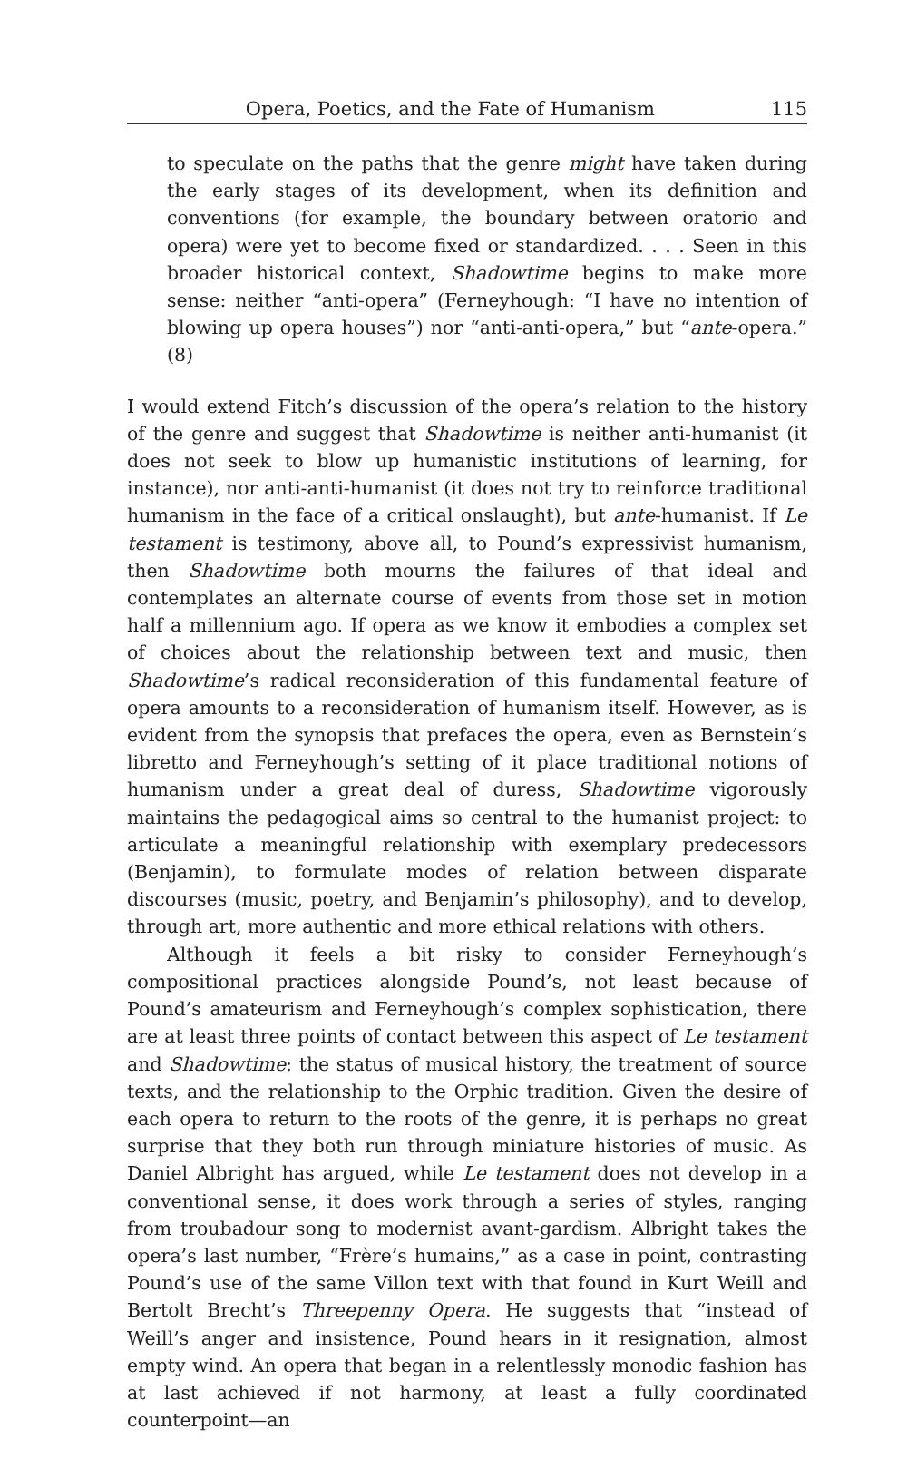Opera, Poetics, and the Fate of Humanism 115
to speculate on the paths that the genre might have taken during the early stages of its development, when its definition and conventions (for example, the boundary between oratorio and opera) were yet to become fixed or standardized. . . . Seen in this broader historical context, Shadowtime begins to make more sense: neither “anti-opera” (Ferneyhough: “I have no intention of blowing up opera houses”) nor “anti-anti-opera,” but “ante-opera.” (8)
I would extend Fitch’s discussion of the opera’s relation to the history of the genre and suggest that Shadowtime is neither anti-humanist (it does not seek to blow up humanistic institutions of learning, for instance), nor anti-anti-humanist (it does not try to reinforce traditional humanism in the face of a critical onslaught), but ante-humanist. If Le testament is testimony, above all, to Pound’s expressivist humanism, then Shadowtime both mourns the failures of that ideal and contemplates an alternate course of events from those set in motion half a millennium ago. If opera as we know it embodies a complex set of choices about the relationship between text and music, then Shadowtime’s radical reconsideration of this fundamental feature of opera amounts to a reconsideration of humanism itself. However, as is evident from the synopsis that prefaces the opera, even as Bernstein’s libretto and Ferneyhough’s setting of it place traditional notions of humanism under a great deal of duress, Shadowtime vigorously maintains the pedagogical aims so central to the humanist project: to articulate a meaningful relationship with exemplary predecessors (Benjamin), to formulate modes of relation between disparate discourses (music, poetry, and Benjamin’s philosophy), and to develop, through art, more authentic and more ethical relations with others.
Although it feels a bit risky to consider Ferneyhough’s compositional practices alongside Pound’s, not least because of Pound’s amateurism and Ferneyhough’s complex sophistication, there are at least three points of contact between this aspect of Le testament and Shadowtime: the status of musical history, the treatment of source texts, and the relationship to the Orphic tradition. Given the desire of each opera to return to the roots of the genre, it is perhaps no great surprise that they both run through miniature histories of music. As Daniel Albright has argued, while Le testament does not develop in a conventional sense, it does work through a series of styles, ranging from troubadour song to modernist avant-gardism. Albright takes the opera’s last number, “Frère’s humains,” as a case in point, contrasting Pound’s use of the same Villon text with that found in Kurt Weill and Bertolt Brecht’s Threepenny Opera. He suggests that “instead of Weill’s anger and insistence, Pound hears in it resignation, almost empty wind. An opera that began in a relentlessly monodic fashion has at last achieved if not harmony, at least a fully coordinated counterpoint—an